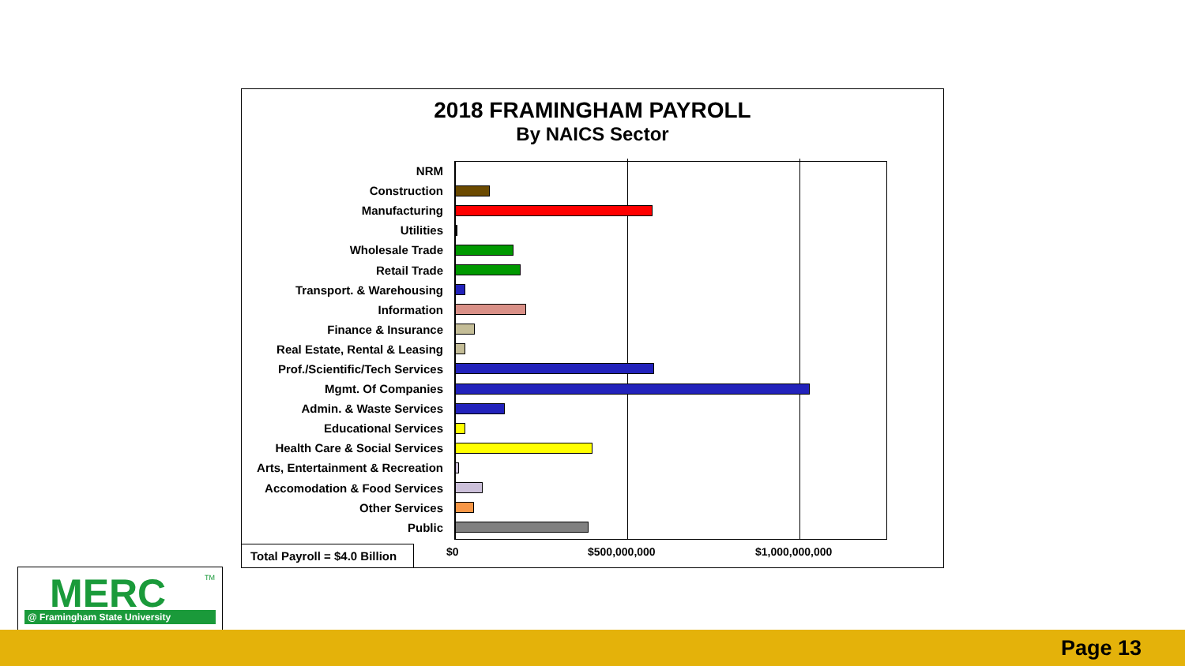2018 FRAMINGHAM PAYROLL
By NAICS Sector
NRM
Construction
Manufacturing
Utilities
Wholesale Trade
Retail Trade
Transport. & Warehousing
Information
Finance & Insurance
Real Estate, Rental & Leasing
Prof./Scientific/Tech Services
Mgmt. Of Companies
Admin. & Waste Services
Educational Services
Health Care & Social Services
Arts, Entertainment & Recreation
Accomodation & Food Services
Other Services
Public
Total Payroll = $4.0 Billion
$0 $500,000,000 $1,000,000,000
MERC
TM
@ Framingham State University
Page 13